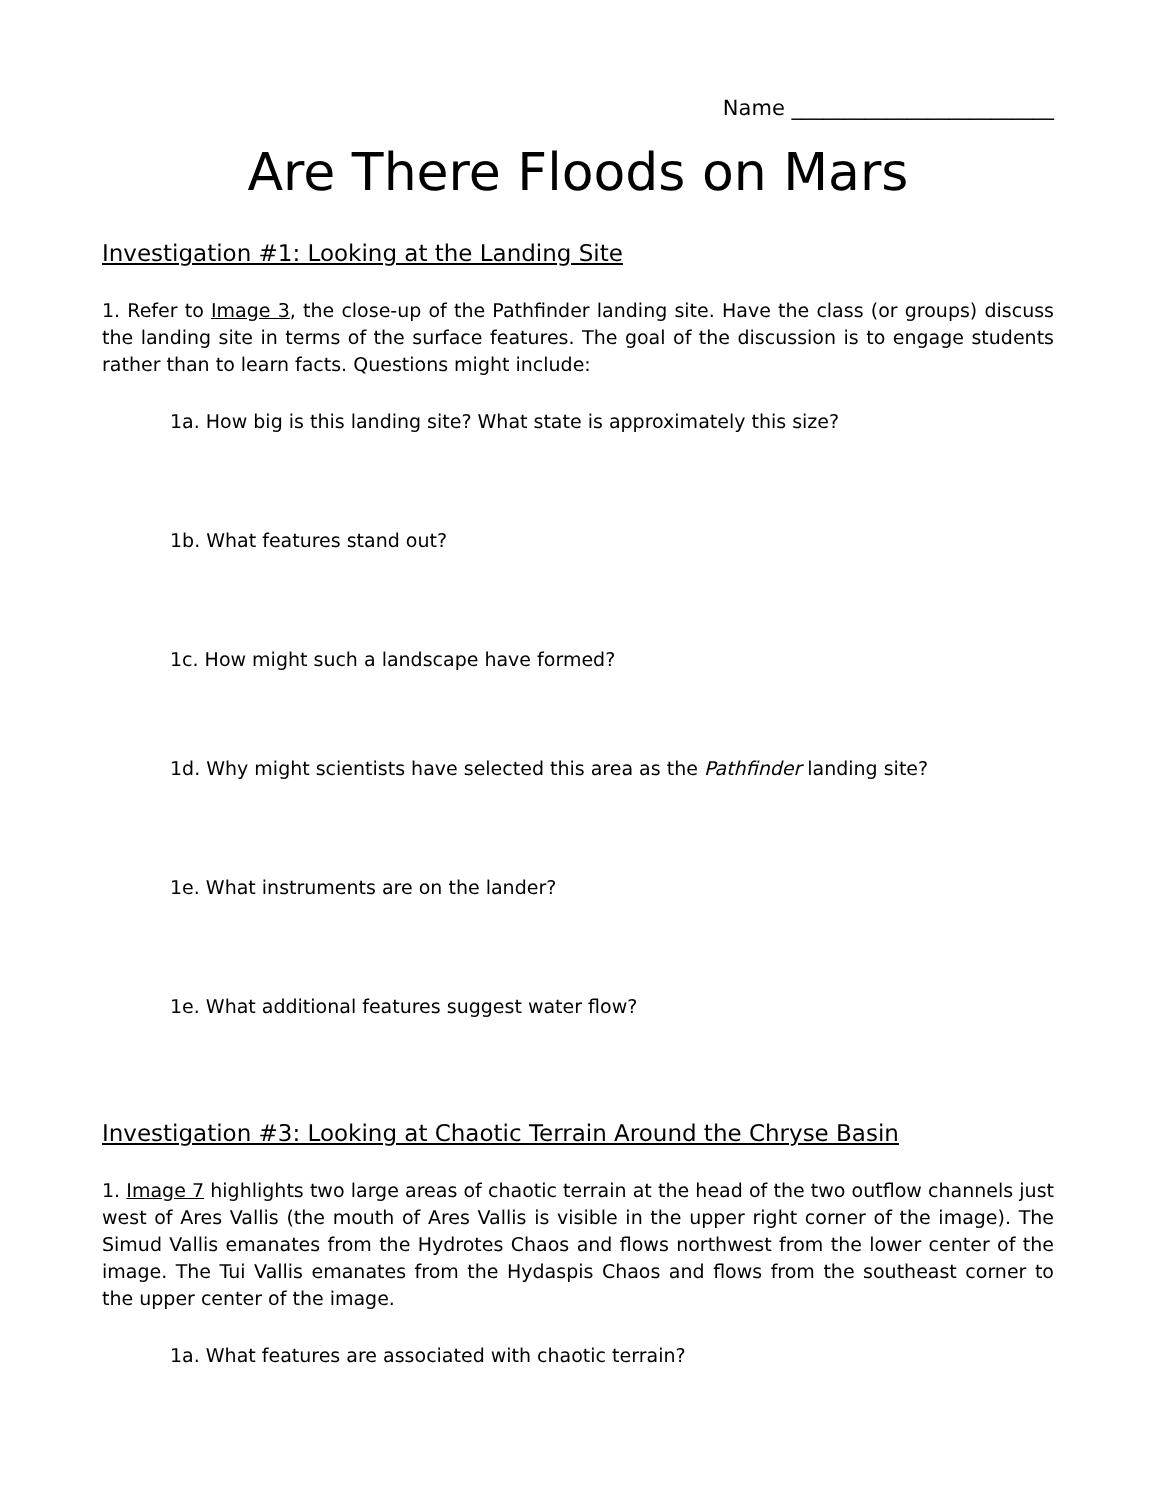Name _________________________
Are There Floods on Mars
Investigation #1: Looking at the Landing Site
1. Refer to Image 3, the close-up of the Pathfinder landing site. Have the class (or groups) discuss the landing site in terms of the surface features. The goal of the discussion is to engage students rather than to learn facts. Questions might include:
1a. How big is this landing site? What state is approximately this size?
1b. What features stand out?
1c. How might such a landscape have formed?
1d. Why might scientists have selected this area as the Pathfinder landing site?
1e. What instruments are on the lander?
1e. What additional features suggest water flow?
Investigation #3: Looking at Chaotic Terrain Around the Chryse Basin
1. Image 7 highlights two large areas of chaotic terrain at the head of the two outflow channels just west of Ares Vallis (the mouth of Ares Vallis is visible in the upper right corner of the image). The Simud Vallis emanates from the Hydrotes Chaos and flows northwest from the lower center of the image. The Tui Vallis emanates from the Hydaspis Chaos and flows from the southeast corner to the upper center of the image.
1a. What features are associated with chaotic terrain?